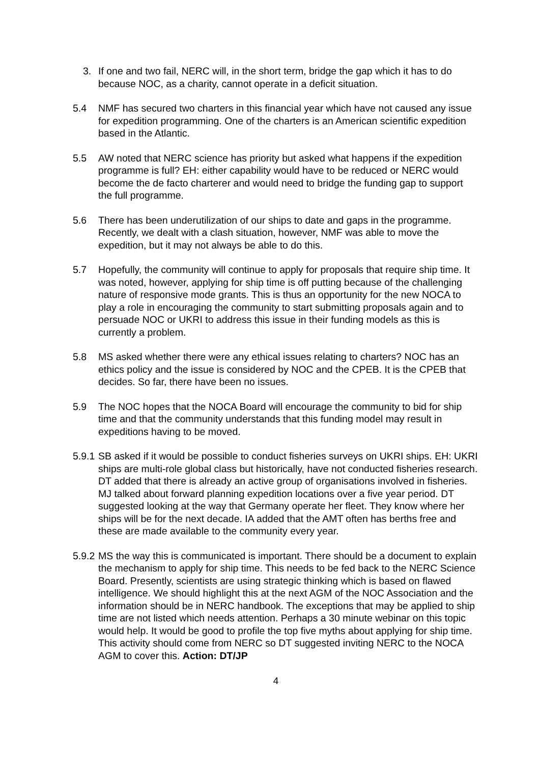3. If one and two fail, NERC will, in the short term, bridge the gap which it has to do because NOC, as a charity, cannot operate in a deficit situation.
5.4 NMF has secured two charters in this financial year which have not caused any issue for expedition programming. One of the charters is an American scientific expedition based in the Atlantic.
5.5 AW noted that NERC science has priority but asked what happens if the expedition programme is full? EH: either capability would have to be reduced or NERC would become the de facto charterer and would need to bridge the funding gap to support the full programme.
5.6 There has been underutilization of our ships to date and gaps in the programme. Recently, we dealt with a clash situation, however, NMF was able to move the expedition, but it may not always be able to do this.
5.7 Hopefully, the community will continue to apply for proposals that require ship time. It was noted, however, applying for ship time is off putting because of the challenging nature of responsive mode grants. This is thus an opportunity for the new NOCA to play a role in encouraging the community to start submitting proposals again and to persuade NOC or UKRI to address this issue in their funding models as this is currently a problem.
5.8 MS asked whether there were any ethical issues relating to charters? NOC has an ethics policy and the issue is considered by NOC and the CPEB. It is the CPEB that decides. So far, there have been no issues.
5.9 The NOC hopes that the NOCA Board will encourage the community to bid for ship time and that the community understands that this funding model may result in expeditions having to be moved.
5.9.1
SB asked if it would be possible to conduct fisheries surveys on UKRI ships. EH: UKRI ships are multi-role global class but historically, have not conducted fisheries research. DT added that there is already an active group of organisations involved in fisheries. MJ talked about forward planning expedition locations over a five year period. DT suggested looking at the way that Germany operate her fleet. They know where her ships will be for the next decade. IA added that the AMT often has berths free and these are made available to the community every year.
5.9.2
MS the way this is communicated is important. There should be a document to explain the mechanism to apply for ship time. This needs to be fed back to the NERC Science Board. Presently, scientists are using strategic thinking which is based on flawed intelligence. We should highlight this at the next AGM of the NOC Association and the information should be in NERC handbook. The exceptions that may be applied to ship time are not listed which needs attention. Perhaps a 30 minute webinar on this topic would help. It would be good to profile the top five myths about applying for ship time. This activity should come from NERC so DT suggested inviting NERC to the NOCA AGM to cover this. Action: DT/JP
4